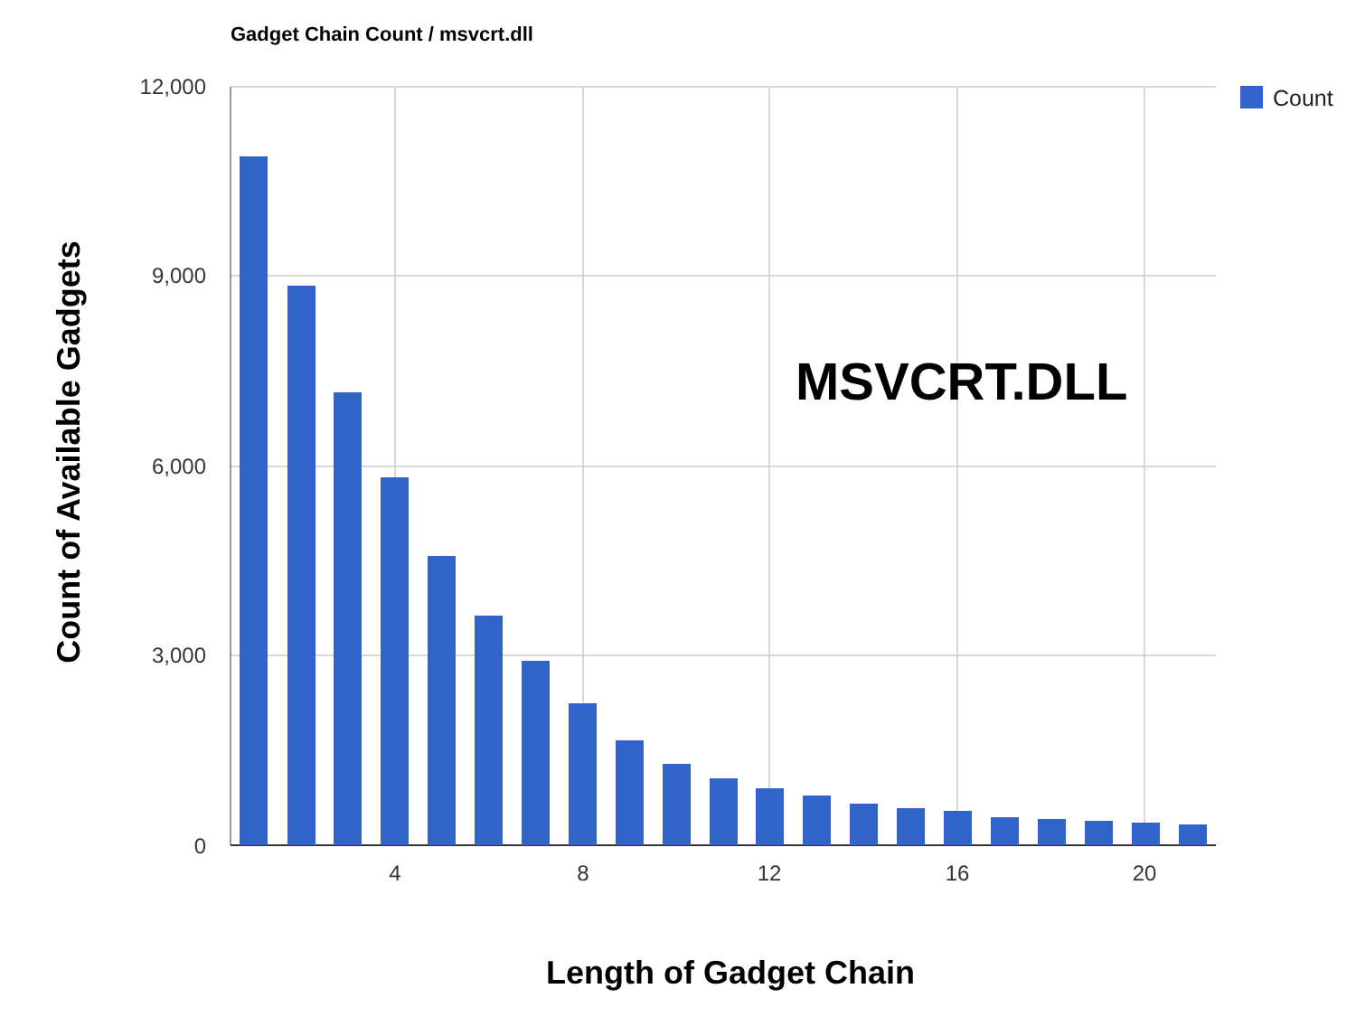Gadget Chain Count / msvcrt.dll
12,000
9,000
6,000
3,000
0
4
8
12
16
20
Count
MSVCRT.DLL
Length of Gadget Chain
Count of Available Gadgets